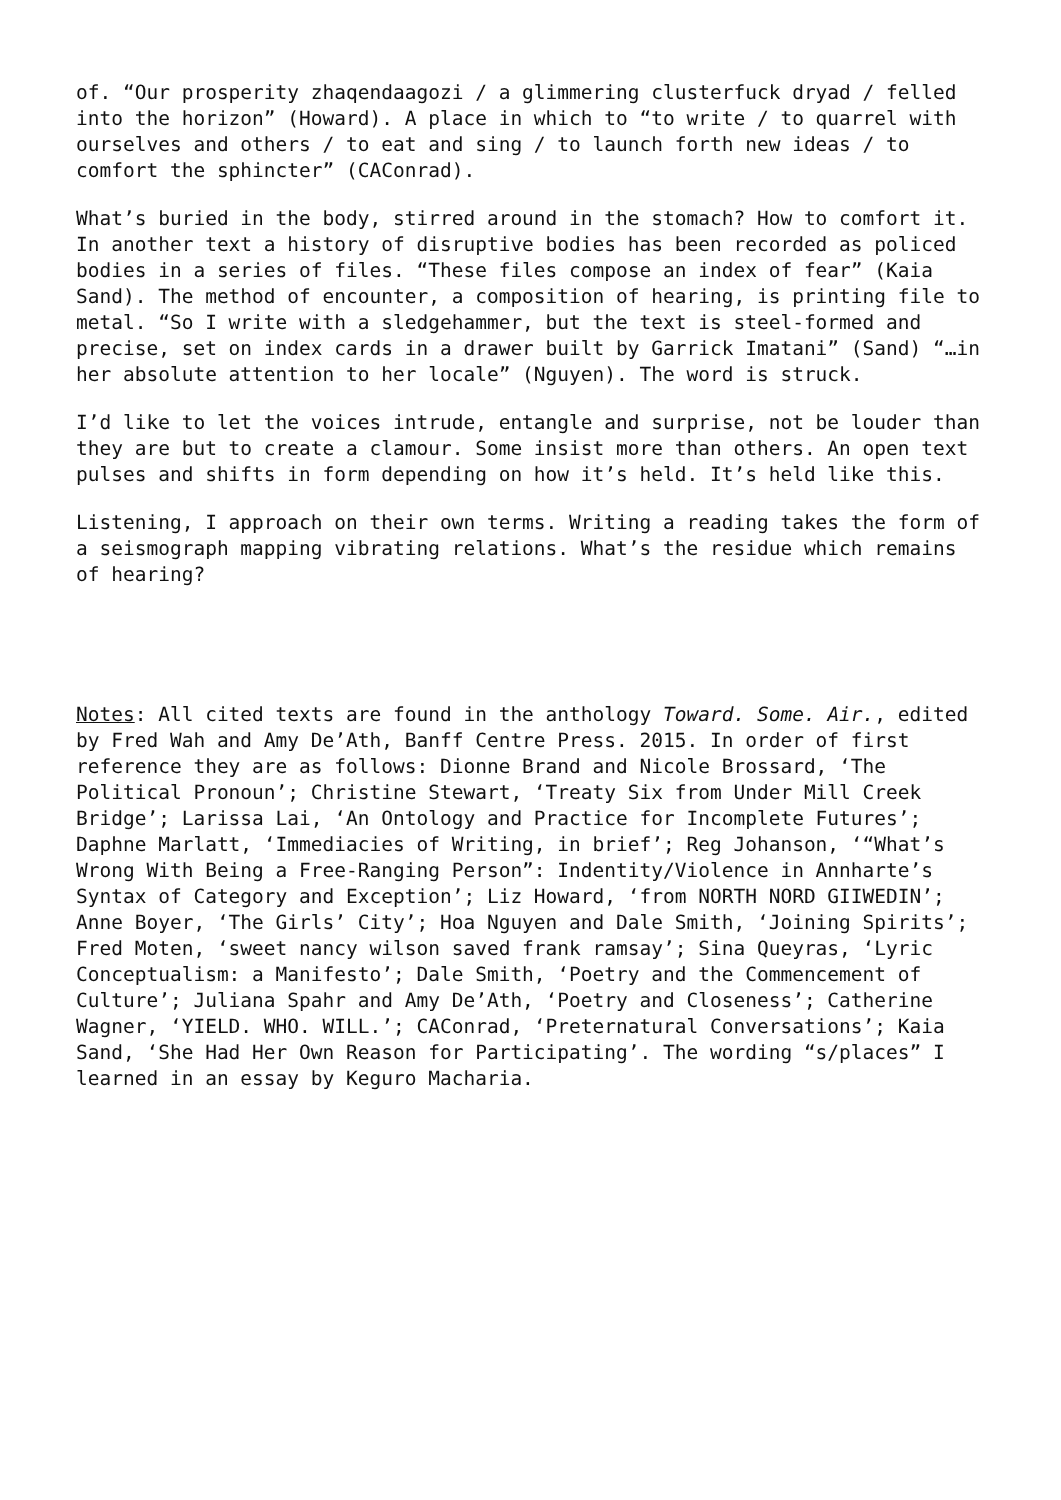of. “Our prosperity zhaqendaagozi / a glimmering clusterfuck dryad / felled into the horizon” (Howard). A place in which to “to write / to quarrel with ourselves and others / to eat and sing / to launch forth new ideas / to comfort the sphincter” (CAConrad).
What’s buried in the body, stirred around in the stomach? How to comfort it. In another text a history of disruptive bodies has been recorded as policed bodies in a series of files. “These files compose an index of fear” (Kaia Sand). The method of encounter, a composition of hearing, is printing file to metal. “So I write with a sledgehammer, but the text is steel-formed and precise, set on index cards in a drawer built by Garrick Imatani” (Sand) “…in her absolute attention to her locale” (Nguyen). The word is struck.
I’d like to let the voices intrude, entangle and surprise, not be louder than they are but to create a clamour. Some insist more than others. An open text pulses and shifts in form depending on how it’s held. It’s held like this.
Listening, I approach on their own terms. Writing a reading takes the form of a seismograph mapping vibrating relations. What’s the residue which remains of hearing?
Notes: All cited texts are found in the anthology Toward. Some. Air., edited by Fred Wah and Amy De’Ath, Banff Centre Press. 2015. In order of first reference they are as follows: Dionne Brand and Nicole Brossard, ‘The Political Pronoun’; Christine Stewart, ‘Treaty Six from Under Mill Creek Bridge’; Larissa Lai, ‘An Ontology and Practice for Incomplete Futures’; Daphne Marlatt, ‘Immediacies of Writing, in brief’; Reg Johanson, ‘“What’s Wrong With Being a Free-Ranging Person”: Indentity/Violence in Annharte’s Syntax of Category and Exception’; Liz Howard, ‘from NORTH NORD GIIWEDIN’; Anne Boyer, ‘The Girls’ City’; Hoa Nguyen and Dale Smith, ‘Joining Spirits’; Fred Moten, ‘sweet nancy wilson saved frank ramsay’; Sina Queyras, ‘Lyric Conceptualism: a Manifesto’; Dale Smith, ‘Poetry and the Commencement of Culture’; Juliana Spahr and Amy De’Ath, ‘Poetry and Closeness’; Catherine Wagner, ‘YIELD. WHO. WILL.’; CAConrad, ‘Preternatural Conversations’; Kaia Sand, ‘She Had Her Own Reason for Participating’. The wording “s/places” I learned in an essay by Keguro Macharia.